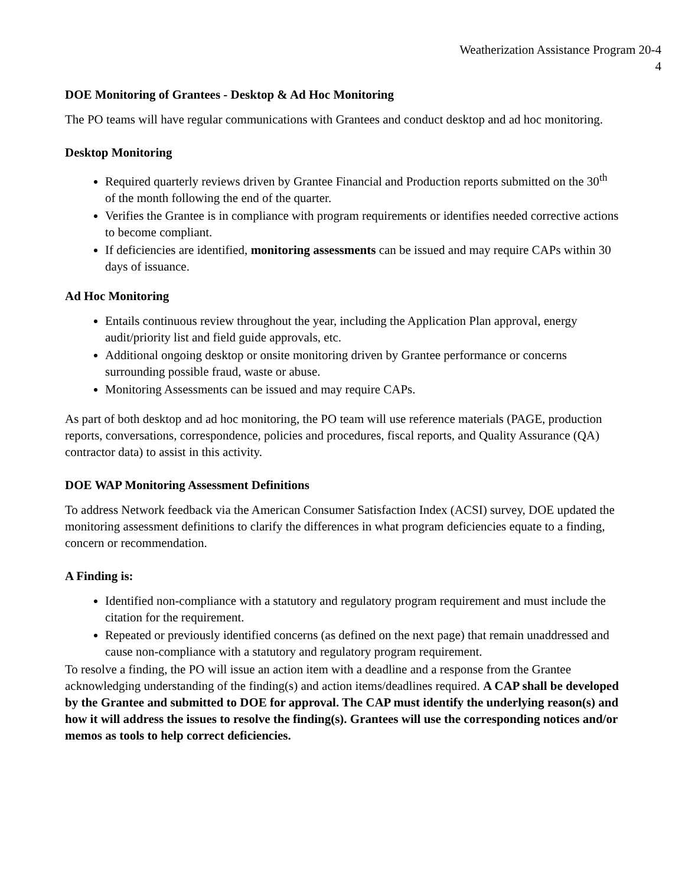Weatherization Assistance Program 20-4
4
DOE Monitoring of Grantees - Desktop & Ad Hoc Monitoring
The PO teams will have regular communications with Grantees and conduct desktop and ad hoc monitoring.
Desktop Monitoring
Required quarterly reviews driven by Grantee Financial and Production reports submitted on the 30<sup>th</sup> of the month following the end of the quarter.
Verifies the Grantee is in compliance with program requirements or identifies needed corrective actions to become compliant.
If deficiencies are identified, monitoring assessments can be issued and may require CAPs within 30 days of issuance.
Ad Hoc Monitoring
Entails continuous review throughout the year, including the Application Plan approval, energy audit/priority list and field guide approvals, etc.
Additional ongoing desktop or onsite monitoring driven by Grantee performance or concerns surrounding possible fraud, waste or abuse.
Monitoring Assessments can be issued and may require CAPs.
As part of both desktop and ad hoc monitoring, the PO team will use reference materials (PAGE, production reports, conversations, correspondence, policies and procedures, fiscal reports, and Quality Assurance (QA) contractor data) to assist in this activity.
DOE WAP Monitoring Assessment Definitions
To address Network feedback via the American Consumer Satisfaction Index (ACSI) survey, DOE updated the monitoring assessment definitions to clarify the differences in what program deficiencies equate to a finding, concern or recommendation.
A Finding is:
Identified non-compliance with a statutory and regulatory program requirement and must include the citation for the requirement.
Repeated or previously identified concerns (as defined on the next page) that remain unaddressed and cause non-compliance with a statutory and regulatory program requirement.
To resolve a finding, the PO will issue an action item with a deadline and a response from the Grantee acknowledging understanding of the finding(s) and action items/deadlines required. A CAP shall be developed by the Grantee and submitted to DOE for approval. The CAP must identify the underlying reason(s) and how it will address the issues to resolve the finding(s). Grantees will use the corresponding notices and/or memos as tools to help correct deficiencies.